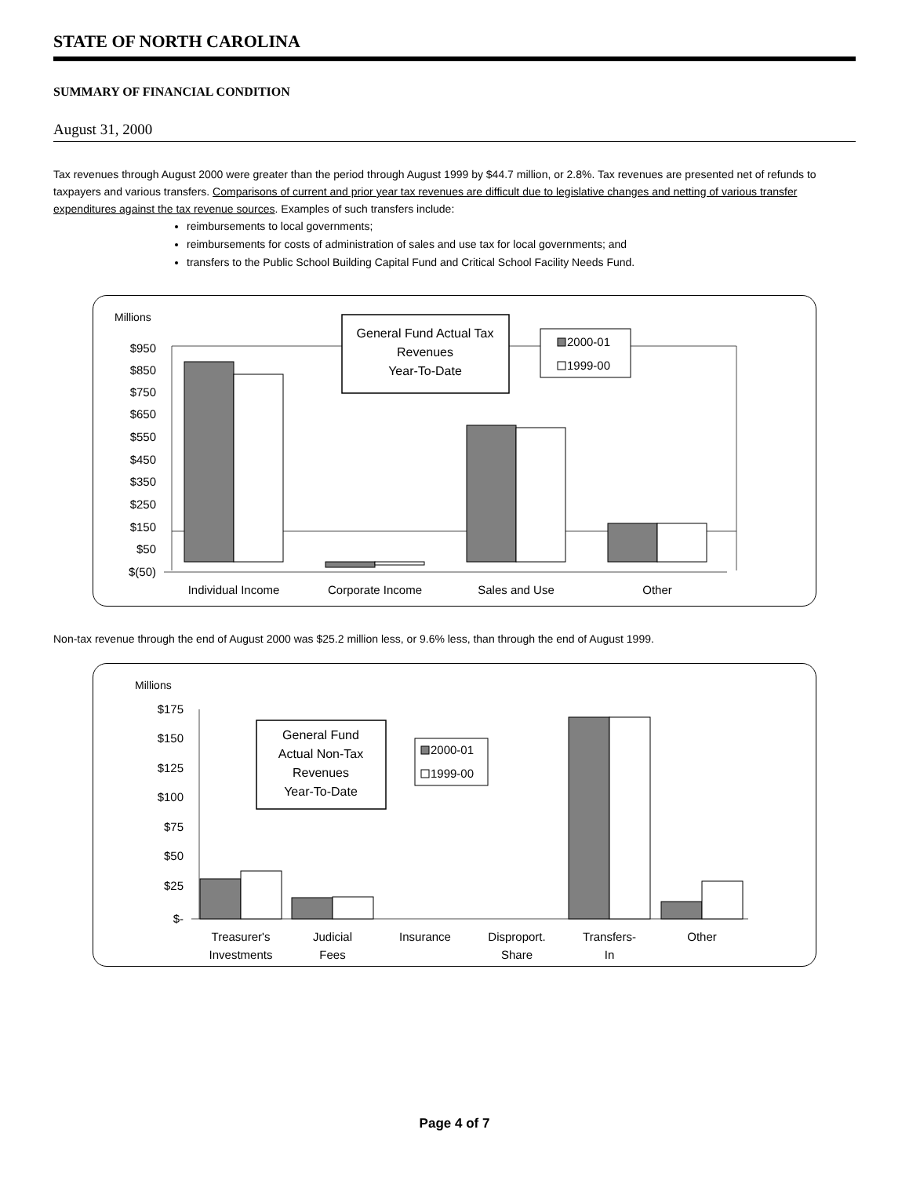STATE OF NORTH CAROLINA
SUMMARY OF FINANCIAL CONDITION
August 31, 2000
Tax revenues through August 2000 were greater than the period through August 1999 by $44.7 million, or 2.8%. Tax revenues are presented net of refunds to taxpayers and various transfers. Comparisons of current and prior year tax revenues are difficult due to legislative changes and netting of various transfer expenditures against the tax revenue sources. Examples of such transfers include:
reimbursements to local governments;
reimbursements for costs of administration of sales and use tax for local governments; and
transfers to the Public School Building Capital Fund and Critical School Facility Needs Fund.
Millions
$950
$850
$750
$650
$550
$450
$350
$250
$150
$50
$(50)
General Fund Actual Tax
Revenues
Year-To-Date
2000-01
1999-00
Individual Income
Corporate Income
Sales and Use
Other
Non-tax revenue through the end of August 2000 was $25.2 million less, or 9.6% less, than through the end of August 1999.
Millions
$175
$150
$125
$100
$75
$50
$25
$-
General Fund
Actual Non-Tax
Revenues
Year-To-Date
2000-01
1999-00
Treasurer's
Investments
Judicial
Fees
Insurance
Disproport.
Share
Transfers-
In
Other
Page 4 of 7